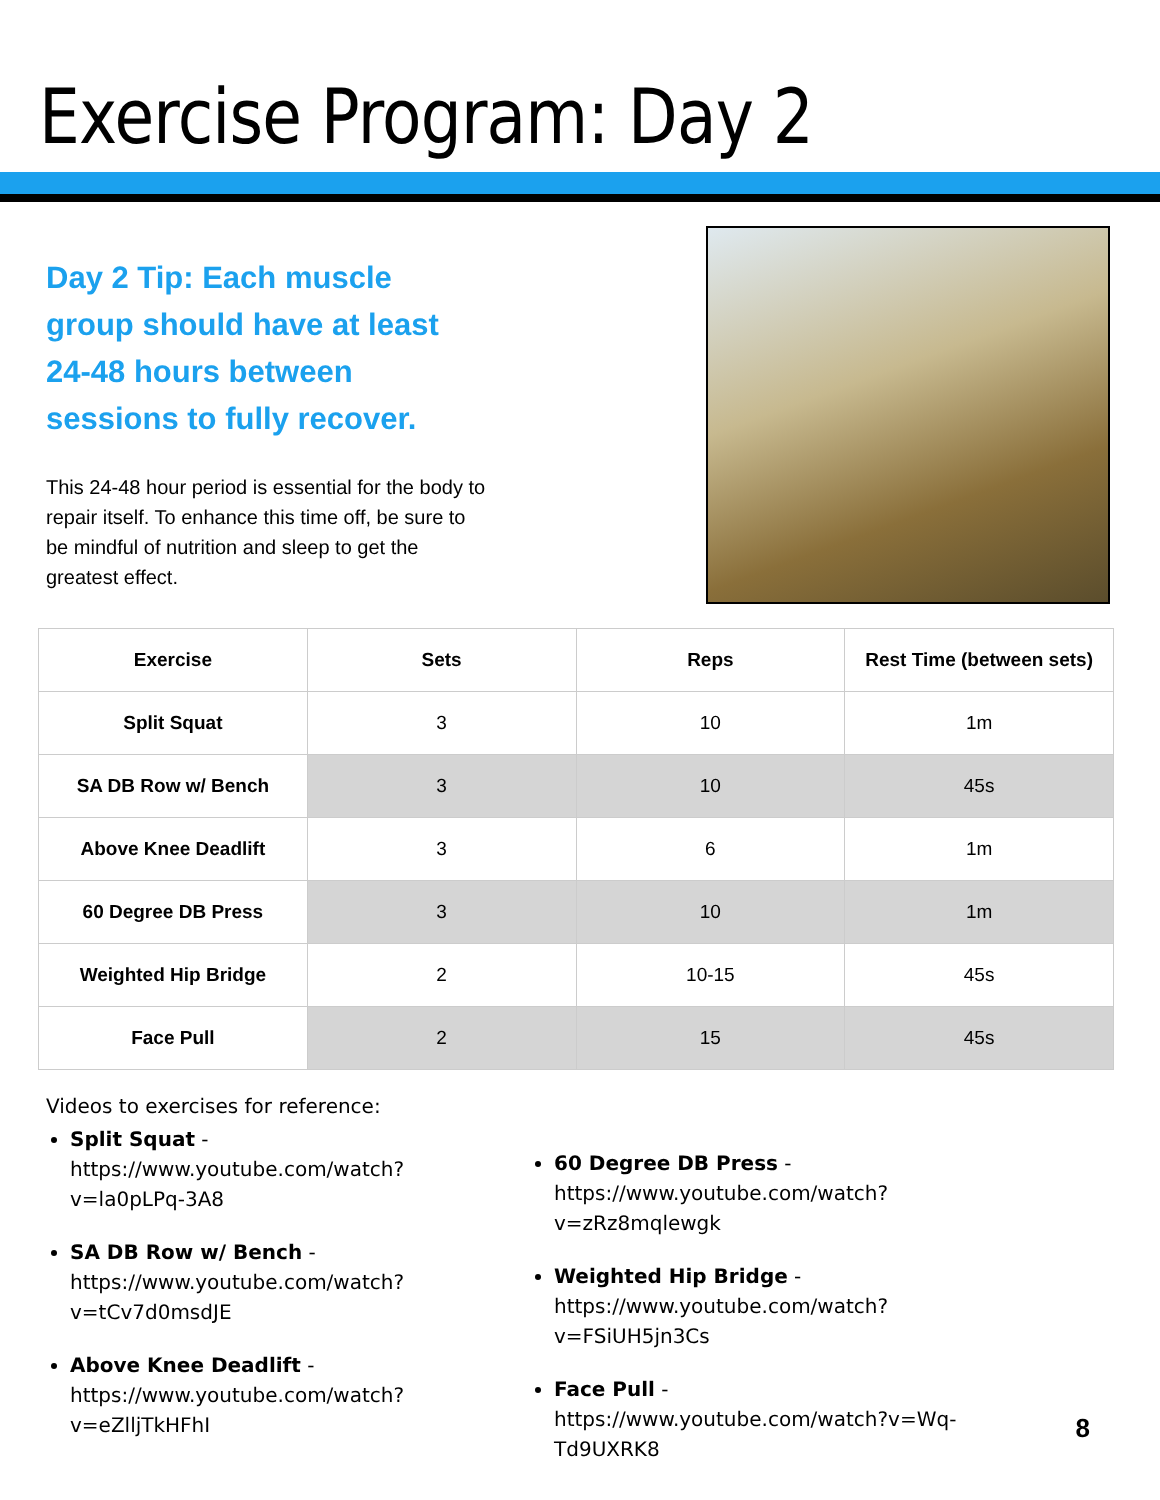Exercise Program: Day 2
Day 2 Tip: Each muscle group should have at least 24-48 hours between sessions to fully recover.
This 24-48 hour period is essential for the body to repair itself. To enhance this time off, be sure to be mindful of nutrition and sleep to get the greatest effect.
| Exercise | Sets | Reps | Rest Time (between sets) |
| --- | --- | --- | --- |
| Split Squat | 3 | 10 | 1m |
| SA DB Row w/ Bench | 3 | 10 | 45s |
| Above Knee Deadlift | 3 | 6 | 1m |
| 60 Degree DB Press | 3 | 10 | 1m |
| Weighted Hip Bridge | 2 | 10-15 | 45s |
| Face Pull | 2 | 15 | 45s |
Videos to exercises for reference:
Split Squat - https://www.youtube.com/watch?v=la0pLPq-3A8
SA DB Row w/ Bench - https://www.youtube.com/watch?v=tCv7d0msdJE
Above Knee Deadlift - https://www.youtube.com/watch?v=eZlljTkHFhI
60 Degree DB Press - https://www.youtube.com/watch?v=zRz8mqlewgk
Weighted Hip Bridge - https://www.youtube.com/watch?v=FSiUH5jn3Cs
Face Pull - https://www.youtube.com/watch?v=Wq-Td9UXRK8
8